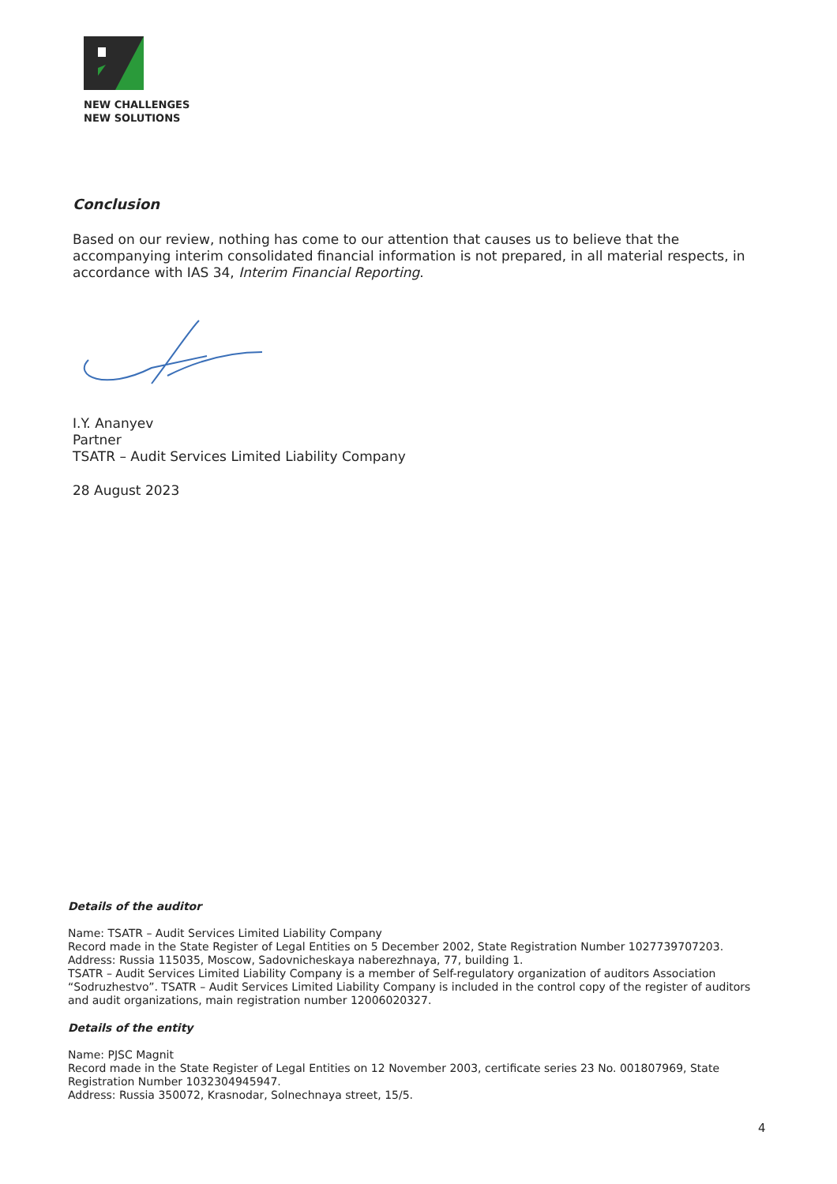NEW CHALLENGES
NEW SOLUTIONS
Conclusion
Based on our review, nothing has come to our attention that causes us to believe that the accompanying interim consolidated financial information is not prepared, in all material respects, in accordance with IAS 34, Interim Financial Reporting.
I.Y. Ananyev
Partner
TSATR – Audit Services Limited Liability Company
28 August 2023
Details of the auditor
Name: TSATR – Audit Services Limited Liability Company
Record made in the State Register of Legal Entities on 5 December 2002, State Registration Number 1027739707203.
Address: Russia 115035, Moscow, Sadovnicheskaya naberezhnaya, 77, building 1.
TSATR – Audit Services Limited Liability Company is a member of Self-regulatory organization of auditors Association “Sodruzhestvo”. TSATR – Audit Services Limited Liability Company is included in the control copy of the register of auditors and audit organizations, main registration number 12006020327.
Details of the entity
Name: PJSC Magnit
Record made in the State Register of Legal Entities on 12 November 2003, certificate series 23 No. 001807969, State Registration Number 1032304945947.
Address: Russia 350072, Krasnodar, Solnechnaya street, 15/5.
4